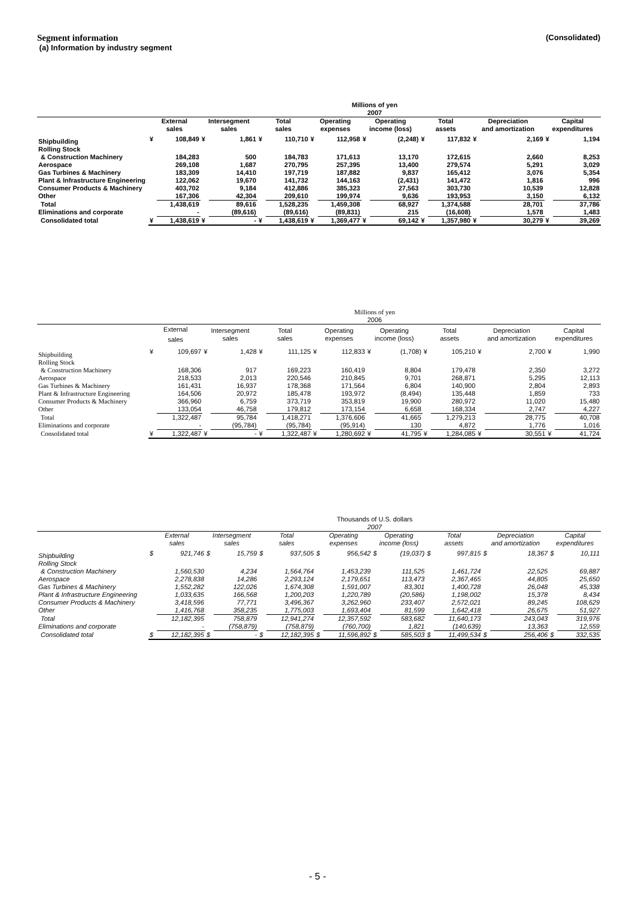Segment information
(a) Information by industry segment
(Consolidated)
| | Millions of yen | | | | | | | | | | | | | | | |
| --- | --- | --- | --- | --- | --- | --- | --- | --- | --- | --- | --- | --- | --- | --- | --- | --- |
| | 2007 | | | | | | | | | | | | | | | |
| | External sales | | Intersegment sales | | Total sales | | Operating expenses | | Operating income (loss) | | Total assets | | Depreciation and amortization | | Capital expenditures | |
| Shipbuilding | ¥ | 108,849 | ¥ | 1,861 | ¥ | 110,710 | ¥ | 112,958 | ¥ | (2,248) | ¥ | 117,832 | ¥ | 2,169 | ¥ | 1,194 |
| Rolling Stock | | | | | | | | | | | | | | | | |
| & Construction Machinery | | 184,283 | | 500 | | 184,783 | | 171,613 | | 13,170 | | 172,615 | | 2,660 | | 8,253 |
| Aerospace | | 269,108 | | 1,687 | | 270,795 | | 257,395 | | 13,400 | | 279,574 | | 5,291 | | 3,029 |
| Gas Turbines & Machinery | | 183,309 | | 14,410 | | 197,719 | | 187,882 | | 9,837 | | 165,412 | | 3,076 | | 5,354 |
| Plant & Infrastructure Engineering | | 122,062 | | 19,670 | | 141,732 | | 144,163 | | (2,431) | | 141,472 | | 1,816 | | 996 |
| Consumer Products & Machinery | | 403,702 | | 9,184 | | 412,886 | | 385,323 | | 27,563 | | 303,730 | | 10,539 | | 12,828 |
| Other | | 167,306 | | 42,304 | | 209,610 | | 199,974 | | 9,636 | | 193,953 | | 3,150 | | 6,132 |
| Total | | 1,438,619 | | 89,616 | | 1,528,235 | | 1,459,308 | | 68,927 | | 1,374,588 | | 28,701 | | 37,786 |
| Eliminations and corporate | | - | | (89,616) | | (89,616) | | (89,831) | | 215 | | (16,608) | | 1,578 | | 1,483 |
| Consolidated total | ¥ | 1,438,619 | ¥ | - | ¥ | 1,438,619 | ¥ | 1,369,477 | ¥ | 69,142 | ¥ | 1,357,980 | ¥ | 30,279 | ¥ | 39,269 |
| | Millions of yen | | | | | | | | | | | | | | | |
| --- | --- | --- | --- | --- | --- | --- | --- | --- | --- | --- | --- | --- | --- | --- | --- | --- |
| | 2006 | | | | | | | | | | | | | | | |
| | External sales | | Intersegment sales | | Total sales | | Operating expenses | | Operating income (loss) | | Total assets | | Depreciation and amortization | | Capital expenditures | |
| Shipbuilding | ¥ | 109,697 | ¥ | 1,428 | ¥ | 111,125 | ¥ | 112,833 | ¥ | (1,708) | ¥ | 105,210 | ¥ | 2,700 | ¥ | 1,990 |
| Rolling Stock | | | | | | | | | | | | | | | | |
| & Construction Machinery | | 168,306 | | 917 | | 169,223 | | 160,419 | | 8,804 | | 179,478 | | 2,350 | | 3,272 |
| Aerospace | | 218,533 | | 2,013 | | 220,546 | | 210,845 | | 9,701 | | 268,871 | | 5,295 | | 12,113 |
| Gas Turbines & Machinery | | 161,431 | | 16,937 | | 178,368 | | 171,564 | | 6,804 | | 140,900 | | 2,804 | | 2,893 |
| Plant & Infrastructure Engineering | | 164,506 | | 20,972 | | 185,478 | | 193,972 | | (8,494) | | 135,448 | | 1,859 | | 733 |
| Consumer Products & Machinery | | 366,960 | | 6,759 | | 373,719 | | 353,819 | | 19,900 | | 280,972 | | 11,020 | | 15,480 |
| Other | | 133,054 | | 46,758 | | 179,812 | | 173,154 | | 6,658 | | 168,334 | | 2,747 | | 4,227 |
| Total | | 1,322,487 | | 95,784 | | 1,418,271 | | 1,376,606 | | 41,665 | | 1,279,213 | | 28,775 | | 40,708 |
| Eliminations and corporate | | - | | (95,784) | | (95,784) | | (95,914) | | 130 | | 4,872 | | 1,776 | | 1,016 |
| Consolidated total | ¥ | 1,322,487 | ¥ | - | ¥ | 1,322,487 | ¥ | 1,280,692 | ¥ | 41,795 | ¥ | 1,284,085 | ¥ | 30,551 | ¥ | 41,724 |
| | Thousands of U.S. dollars | | | | | | | | | | | | | | | |
| --- | --- | --- | --- | --- | --- | --- | --- | --- | --- | --- | --- | --- | --- | --- | --- | --- |
| | 2007 | | | | | | | | | | | | | | | |
| | External sales | | Intersegment sales | | Total sales | | Operating expenses | | Operating income (loss) | | Total assets | | Depreciation and amortization | | Capital expenditures | |
| Shipbuilding | $ | 921,746 | $ | 15,759 | $ | 937,505 | $ | 956,542 | $ | (19,037) | $ | 997,815 | $ | 18,367 | $ | 10,111 |
| Rolling Stock | | | | | | | | | | | | | | | | |
| & Construction Machinery | | 1,560,530 | | 4,234 | | 1,564,764 | | 1,453,239 | | 111,525 | | 1,461,724 | | 22,525 | | 69,887 |
| Aerospace | | 2,278,838 | | 14,286 | | 2,293,124 | | 2,179,651 | | 113,473 | | 2,367,465 | | 44,805 | | 25,650 |
| Gas Turbines & Machinery | | 1,552,282 | | 122,026 | | 1,674,308 | | 1,591,007 | | 83,301 | | 1,400,728 | | 26,048 | | 45,338 |
| Plant & Infrastructure Engineering | | 1,033,635 | | 166,568 | | 1,200,203 | | 1,220,789 | | (20,586) | | 1,198,002 | | 15,378 | | 8,434 |
| Consumer Products & Machinery | | 3,418,596 | | 77,771 | | 3,496,367 | | 3,262,960 | | 233,407 | | 2,572,021 | | 89,245 | | 108,629 |
| Other | | 1,416,768 | | 358,235 | | 1,775,003 | | 1,693,404 | | 81,599 | | 1,642,418 | | 26,675 | | 51,927 |
| Total | | 12,182,395 | | 758,879 | | 12,941,274 | | 12,357,592 | | 583,682 | | 11,640,173 | | 243,043 | | 319,976 |
| Eliminations and corporate | | - | | (758,879) | | (758,879) | | (760,700) | | 1,821 | | (140,639) | | 13,363 | | 12,559 |
| Consolidated total | $ | 12,182,395 | $ | - | $ | 12,182,395 | $ | 11,596,892 | $ | 585,503 | $ | 11,499,534 | $ | 256,406 | $ | 332,535 |
- 5 -